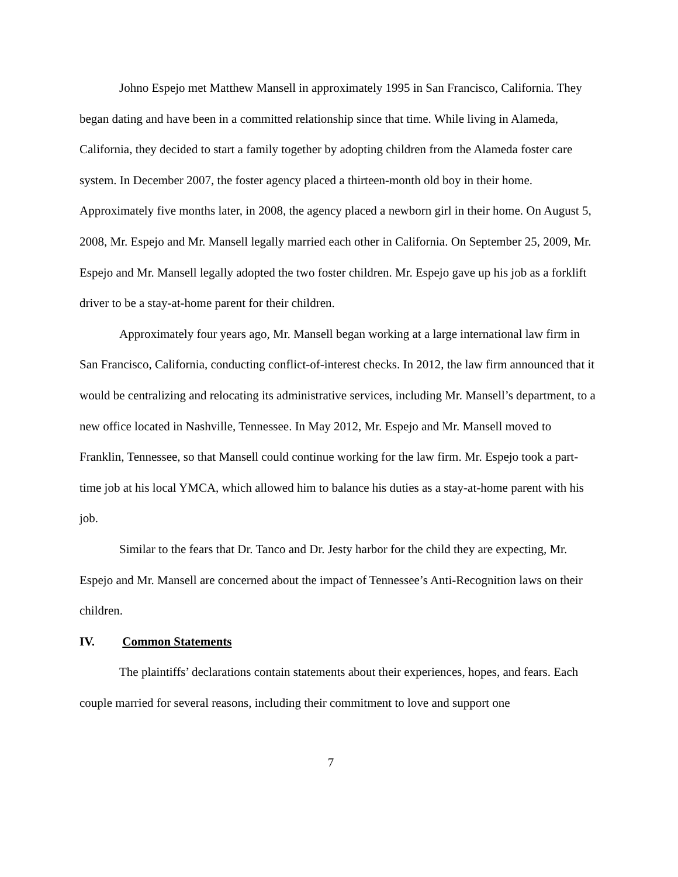Johno Espejo met Matthew Mansell in approximately 1995 in San Francisco, California. They began dating and have been in a committed relationship since that time. While living in Alameda, California, they decided to start a family together by adopting children from the Alameda foster care system. In December 2007, the foster agency placed a thirteen-month old boy in their home. Approximately five months later, in 2008, the agency placed a newborn girl in their home. On August 5, 2008, Mr. Espejo and Mr. Mansell legally married each other in California. On September 25, 2009, Mr. Espejo and Mr. Mansell legally adopted the two foster children. Mr. Espejo gave up his job as a forklift driver to be a stay-at-home parent for their children.
Approximately four years ago, Mr. Mansell began working at a large international law firm in San Francisco, California, conducting conflict-of-interest checks. In 2012, the law firm announced that it would be centralizing and relocating its administrative services, including Mr. Mansell’s department, to a new office located in Nashville, Tennessee. In May 2012, Mr. Espejo and Mr. Mansell moved to Franklin, Tennessee, so that Mansell could continue working for the law firm. Mr. Espejo took a part-time job at his local YMCA, which allowed him to balance his duties as a stay-at-home parent with his job.
Similar to the fears that Dr. Tanco and Dr. Jesty harbor for the child they are expecting, Mr. Espejo and Mr. Mansell are concerned about the impact of Tennessee’s Anti-Recognition laws on their children.
IV. Common Statements
The plaintiffs’ declarations contain statements about their experiences, hopes, and fears. Each couple married for several reasons, including their commitment to love and support one
7